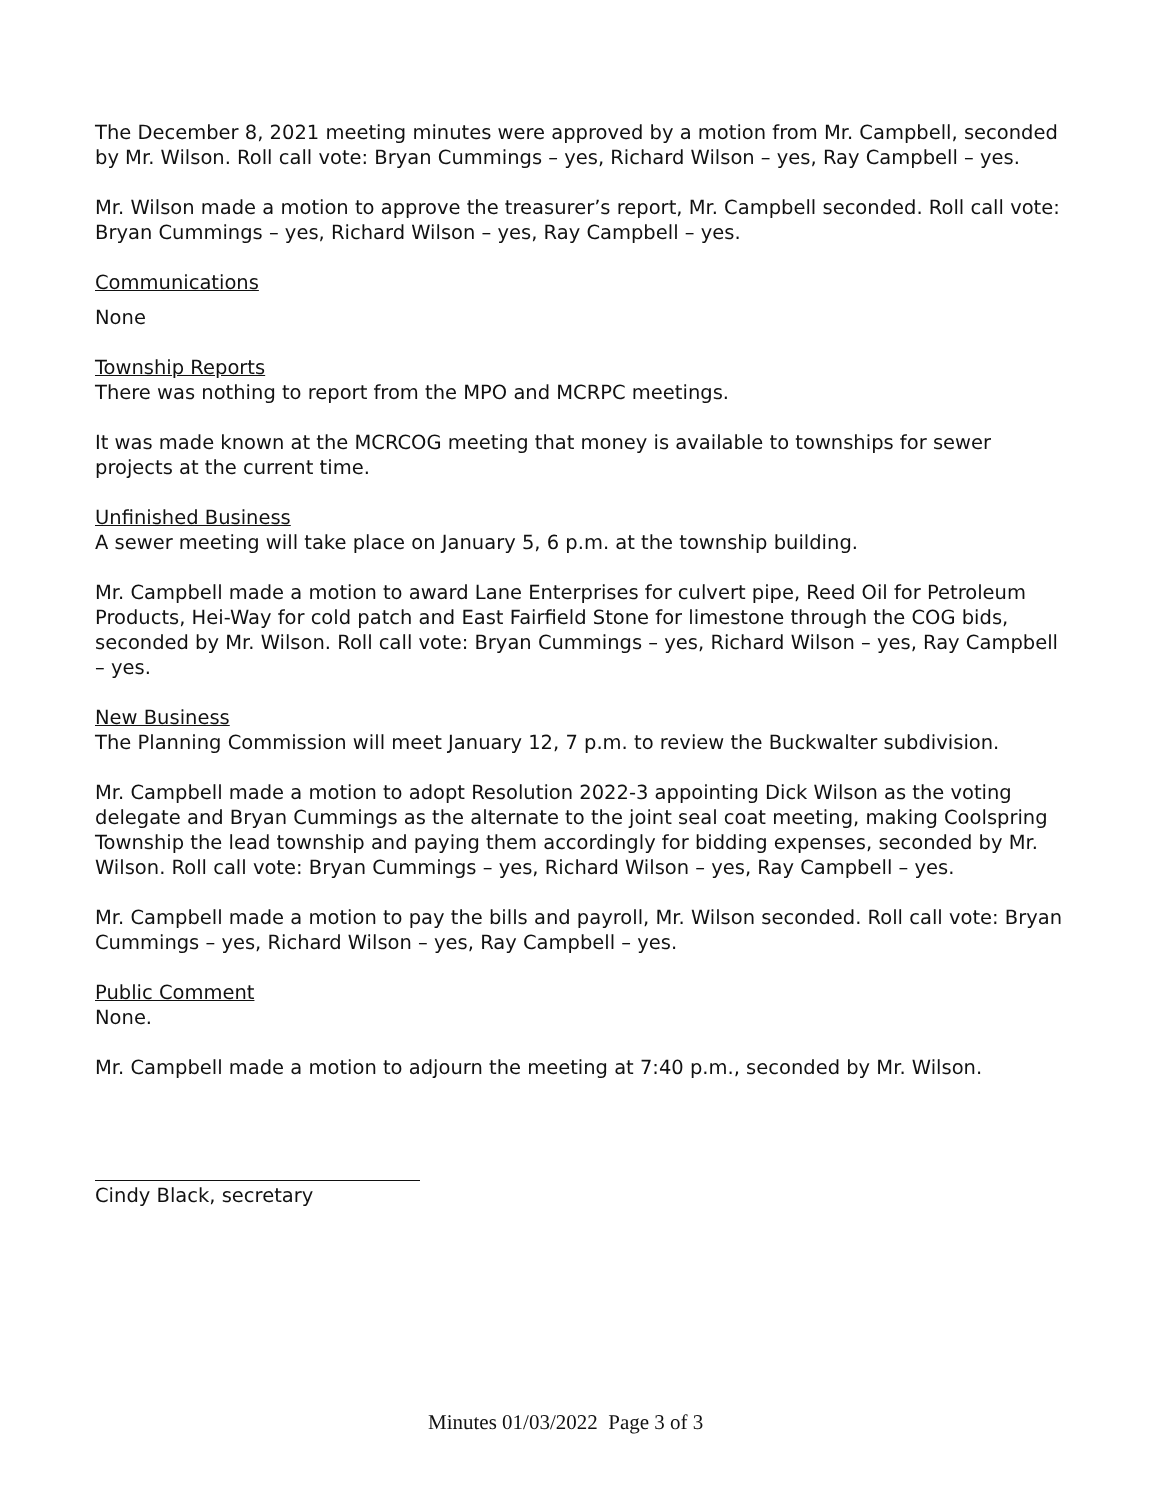The December 8, 2021 meeting minutes were approved by a motion from Mr. Campbell, seconded by Mr. Wilson. Roll call vote: Bryan Cummings – yes, Richard Wilson – yes, Ray Campbell – yes.
Mr. Wilson made a motion to approve the treasurer’s report, Mr. Campbell seconded. Roll call vote: Bryan Cummings – yes, Richard Wilson – yes, Ray Campbell – yes.
Communications
None
Township Reports
There was nothing to report from the MPO and MCRPC meetings.
It was made known at the MCRCOG meeting that money is available to townships for sewer projects at the current time.
Unfinished Business
A sewer meeting will take place on January 5, 6 p.m. at the township building.
Mr. Campbell made a motion to award Lane Enterprises for culvert pipe, Reed Oil for Petroleum Products, Hei-Way for cold patch and East Fairfield Stone for limestone through the COG bids, seconded by Mr. Wilson. Roll call vote: Bryan Cummings – yes, Richard Wilson – yes, Ray Campbell – yes.
New Business
The Planning Commission will meet January 12, 7 p.m. to review the Buckwalter subdivision.
Mr. Campbell made a motion to adopt Resolution 2022-3 appointing Dick Wilson as the voting delegate and Bryan Cummings as the alternate to the joint seal coat meeting, making Coolspring Township the lead township and paying them accordingly for bidding expenses, seconded by Mr. Wilson. Roll call vote: Bryan Cummings – yes, Richard Wilson – yes, Ray Campbell – yes.
Mr. Campbell made a motion to pay the bills and payroll, Mr. Wilson seconded. Roll call vote: Bryan Cummings – yes, Richard Wilson – yes, Ray Campbell – yes.
Public Comment
None.
Mr. Campbell made a motion to adjourn the meeting at 7:40 p.m., seconded by Mr. Wilson.
Cindy Black, secretary
Minutes 01/03/2022 Page 3 of 3